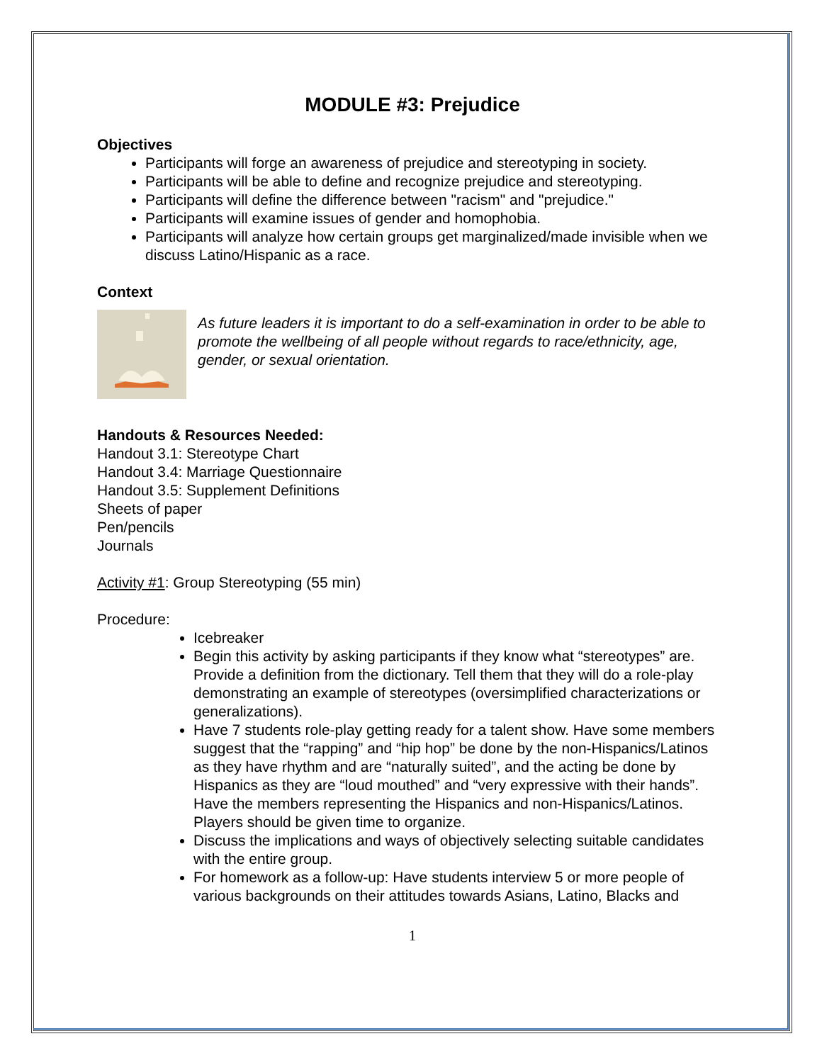MODULE #3: Prejudice
Objectives
Participants will forge an awareness of prejudice and stereotyping in society.
Participants will be able to define and recognize prejudice and stereotyping.
Participants will define the difference between "racism" and "prejudice."
Participants will examine issues of gender and homophobia.
Participants will analyze how certain groups get marginalized/made invisible when we discuss Latino/Hispanic as a race.
Context
As future leaders it is important to do a self-examination in order to be able to promote the wellbeing of all people without regards to race/ethnicity, age, gender, or sexual orientation.
Handouts & Resources Needed:
Handout 3.1: Stereotype Chart
Handout 3.4: Marriage Questionnaire
Handout 3.5: Supplement Definitions
Sheets of paper
Pen/pencils
Journals
Activity #1: Group Stereotyping (55 min)
Procedure:
Icebreaker
Begin this activity by asking participants if they know what “stereotypes” are. Provide a definition from the dictionary. Tell them that they will do a role-play demonstrating an example of stereotypes (oversimplified characterizations or generalizations).
Have 7 students role-play getting ready for a talent show. Have some members suggest that the “rapping” and “hip hop” be done by the non-Hispanics/Latinos as they have rhythm and are “naturally suited”, and the acting be done by Hispanics as they are “loud mouthed” and “very expressive with their hands”. Have the members representing the Hispanics and non-Hispanics/Latinos. Players should be given time to organize.
Discuss the implications and ways of objectively selecting suitable candidates with the entire group.
For homework as a follow-up: Have students interview 5 or more people of various backgrounds on their attitudes towards Asians, Latino, Blacks and
1